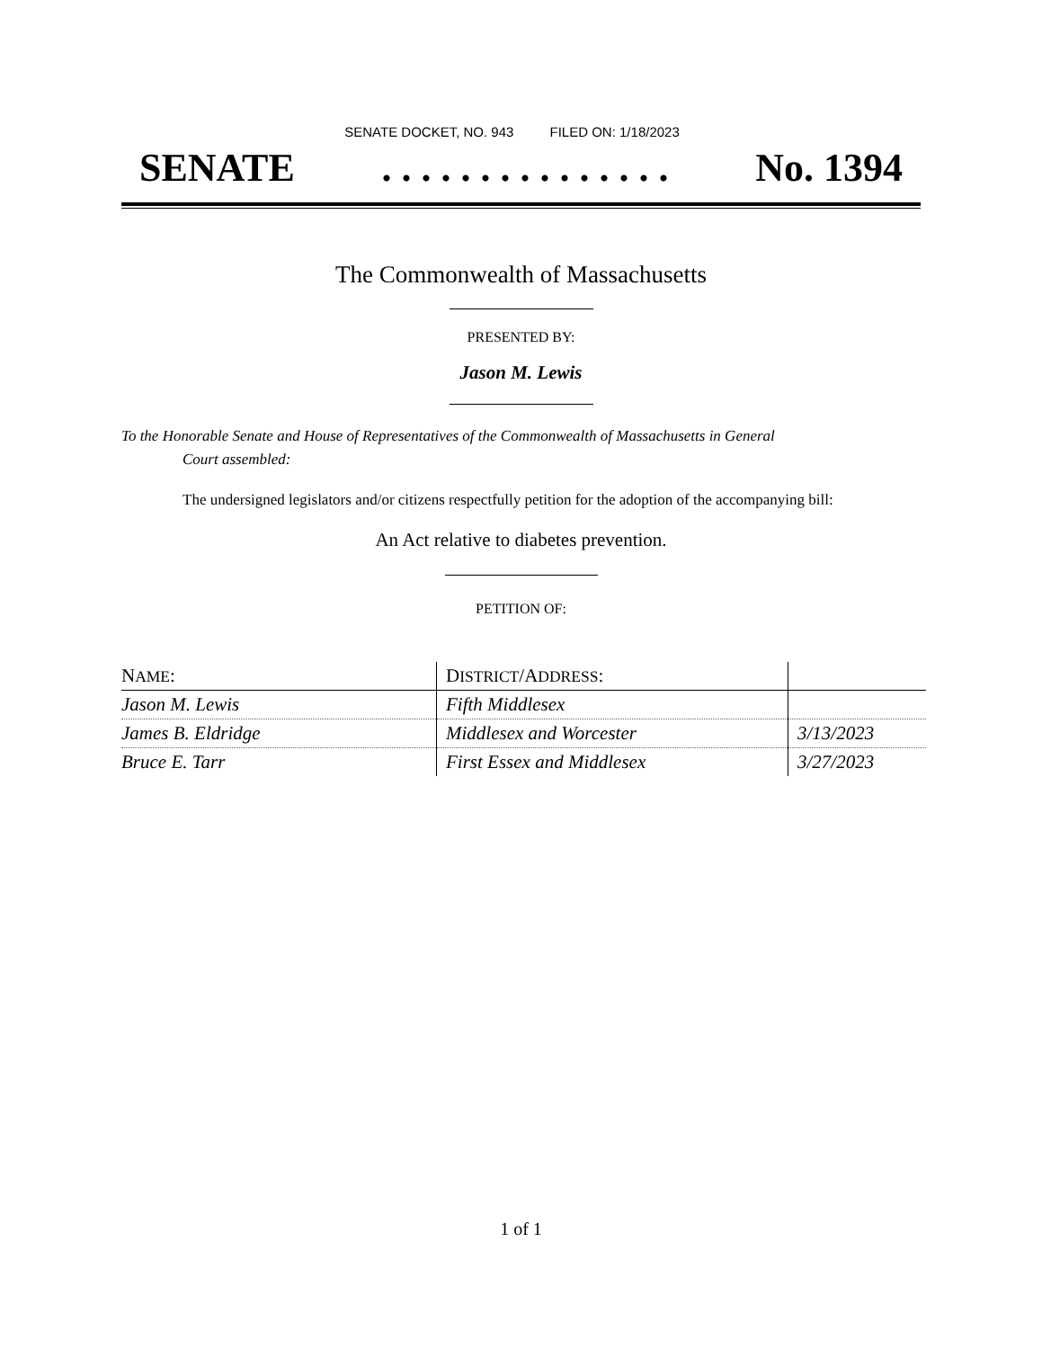SENATE DOCKET, NO. 943 FILED ON: 1/18/2023
SENATE. . . . . . . . . . . . . . . No. 1394
The Commonwealth of Massachusetts
PRESENTED BY:
Jason M. Lewis
To the Honorable Senate and House of Representatives of the Commonwealth of Massachusetts in General
Court assembled:
The undersigned legislators and/or citizens respectfully petition for the adoption of the accompanying bill:
An Act relative to diabetes prevention.
PETITION OF:
| N AME : | D ISTRICT /A DDRESS : | |
| --- | --- | --- |
| Jason M. Lewis | Fifth Middlesex | |
| James B. Eldridge | Middlesex and Worcester | 3/13/2023 |
| Bruce E. Tarr | First Essex and Middlesex | 3/27/2023 |
1 of 1